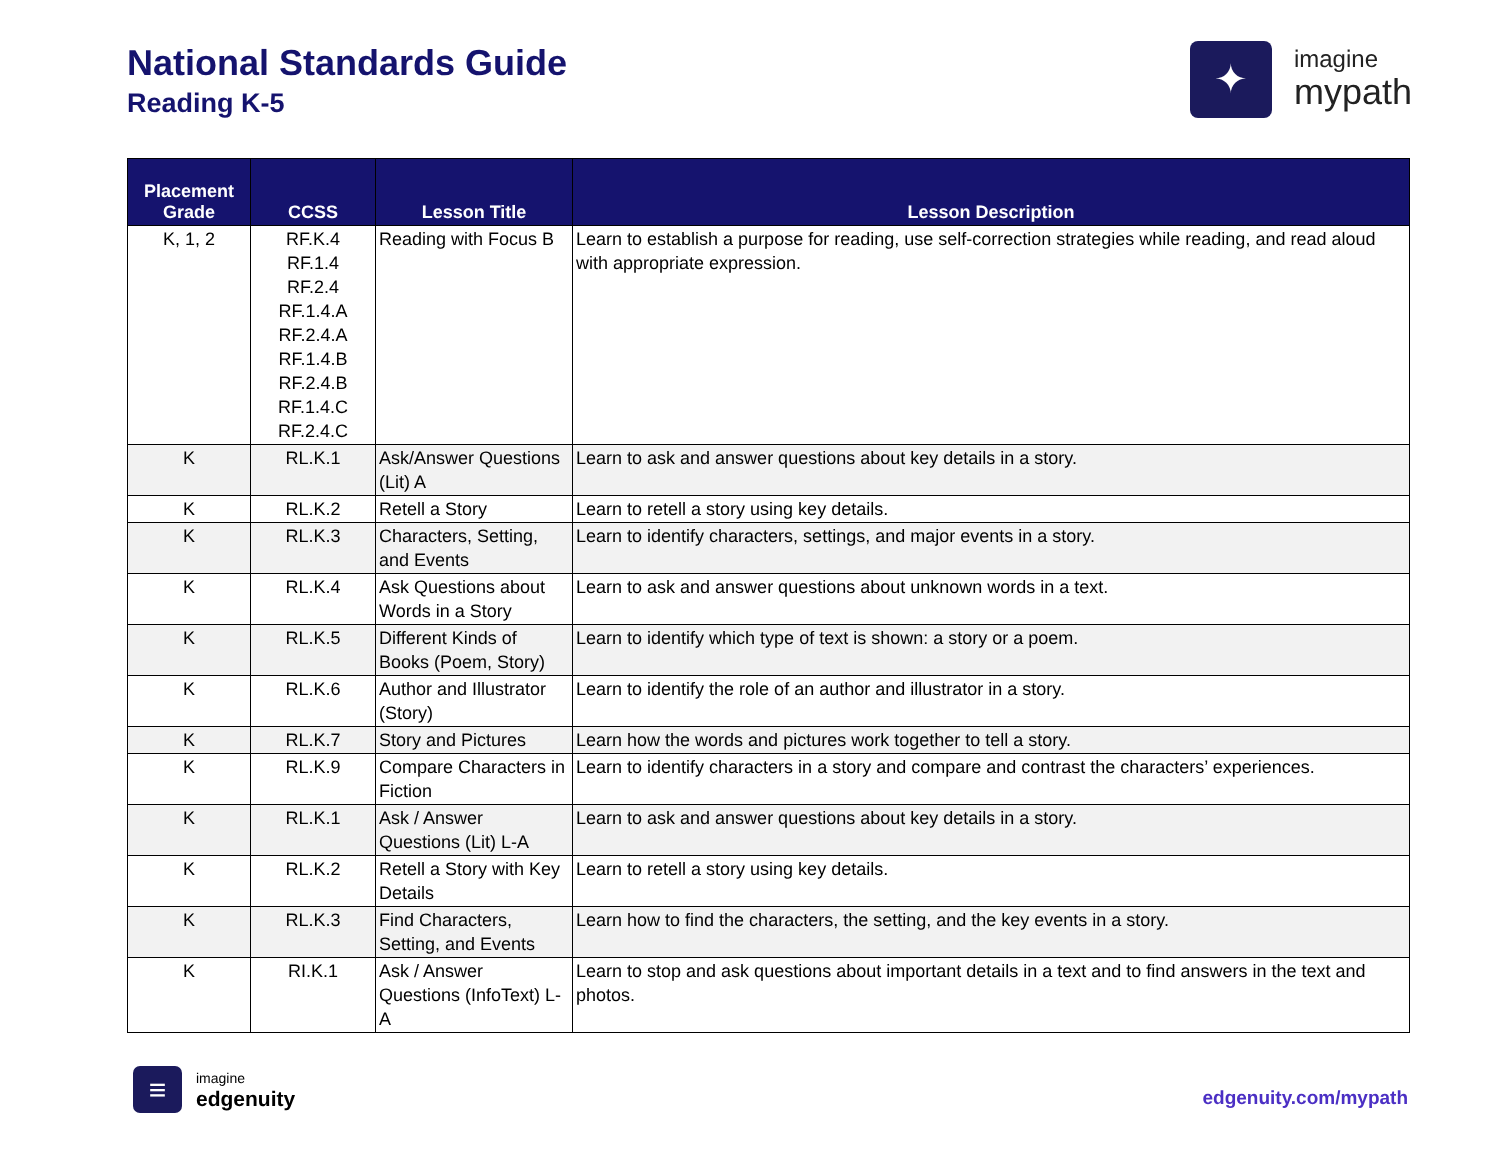National Standards Guide
Reading K-5
✦
imagine
mypath
| Placement Grade | CCSS | Lesson Title | Lesson Description |
| --- | --- | --- | --- |
| K, 1, 2 | RF.K.4 RF.1.4 RF.2.4 RF.1.4.A RF.2.4.A RF.1.4.B RF.2.4.B RF.1.4.C RF.2.4.C | Reading with Focus B | Learn to establish a purpose for reading, use self-correction strategies while reading, and read aloud with appropriate expression. |
| K | RL.K.1 | Ask/Answer Questions (Lit) A | Learn to ask and answer questions about key details in a story. |
| K | RL.K.2 | Retell a Story | Learn to retell a story using key details. |
| K | RL.K.3 | Characters, Setting, and Events | Learn to identify characters, settings, and major events in a story. |
| K | RL.K.4 | Ask Questions about Words in a Story | Learn to ask and answer questions about unknown words in a text. |
| K | RL.K.5 | Different Kinds of Books (Poem, Story) | Learn to identify which type of text is shown: a story or a poem. |
| K | RL.K.6 | Author and Illustrator (Story) | Learn to identify the role of an author and illustrator in a story. |
| K | RL.K.7 | Story and Pictures | Learn how the words and pictures work together to tell a story. |
| K | RL.K.9 | Compare Characters in Fiction | Learn to identify characters in a story and compare and contrast the characters’ experiences. |
| K | RL.K.1 | Ask / Answer Questions (Lit) L-A | Learn to ask and answer questions about key details in a story. |
| K | RL.K.2 | Retell a Story with Key Details | Learn to retell a story using key details. |
| K | RL.K.3 | Find Characters, Setting, and Events | Learn how to find the characters, the setting, and the key events in a story. |
| K | RI.K.1 | Ask / Answer Questions (InfoText) L-A | Learn to stop and ask questions about important details in a text and to find answers in the text and photos. |
≡
imagine
edgenuity
edgenuity.com/mypath